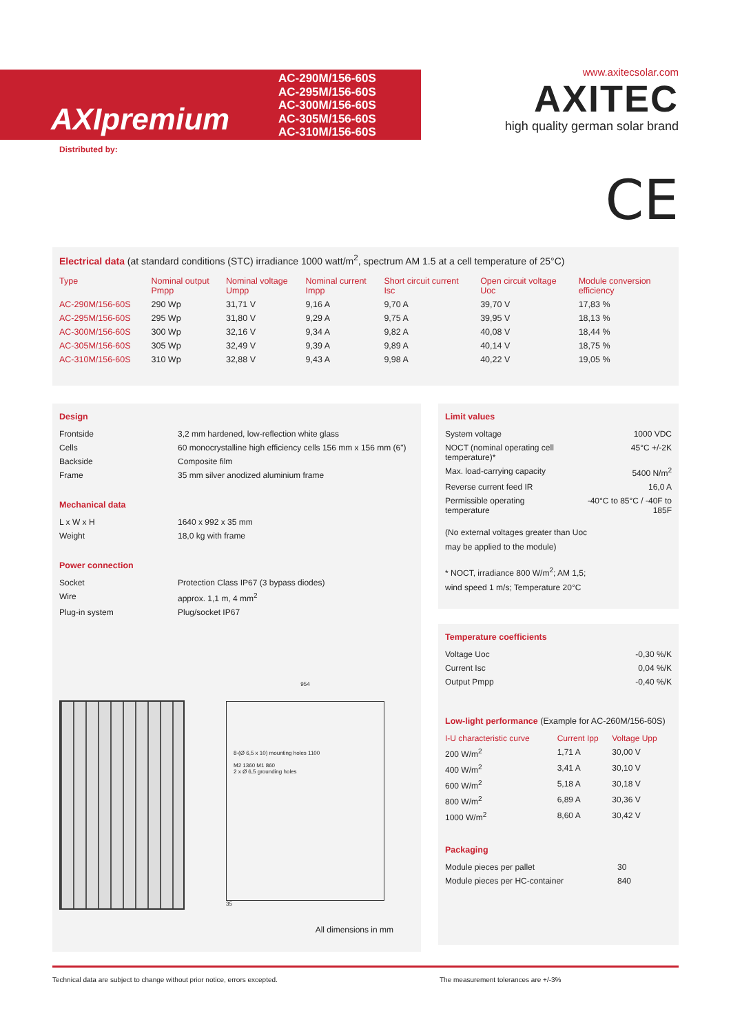AXIpremium
AC-290M/156-60S
AC-295M/156-60S
AC-300M/156-60S
AC-305M/156-60S
AC-310M/156-60S
www.axitecsolar.com
AXITEC
high quality german solar brand
Distributed by:
CE
Electrical data (at standard conditions (STC) irradiance 1000 watt/m<sup>2</sup>, spectrum AM 1.5 at a cell temperature of 25°C)
| Type | Nominal output Pmpp | Nominal voltage Umpp | Nominal current Impp | Short circuit current Isc | Open circuit voltage Uoc | Module conversion efficiency |
| --- | --- | --- | --- | --- | --- | --- |
| AC-290M/156-60S | 290 Wp | 31,71 V | 9,16 A | 9,70 A | 39,70 V | 17,83 % |
| AC-295M/156-60S | 295 Wp | 31,80 V | 9,29 A | 9,75 A | 39,95 V | 18,13 % |
| AC-300M/156-60S | 300 Wp | 32,16 V | 9,34 A | 9,82 A | 40,08 V | 18,44 % |
| AC-305M/156-60S | 305 Wp | 32,49 V | 9,39 A | 9,89 A | 40,14 V | 18,75 % |
| AC-310M/156-60S | 310 Wp | 32,88 V | 9,43 A | 9,98 A | 40,22 V | 19,05 % |
Design
| Frontside | 3,2 mm hardened, low-reflection white glass |
| Cells | 60 monocrystalline high efficiency cells 156 mm x 156 mm (6") |
| Backside | Composite film |
| Frame | 35 mm silver anodized aluminium frame |
Mechanical data
| L x W x H | 1640 x 992 x 35 mm |
| Weight | 18,0 kg with frame |
Power connection
| Socket | Protection Class IP67 (3 bypass diodes) |
| Wire | approx. 1,1 m, 4 mm<sup>2</sup> |
| Plug-in system | Plug/socket IP67 |
954
8-(Ø 6,5 x 10) mounting holes 1100
M2 1360 M1 860
2 x Ø 6,5 grounding holes
35
All dimensions in mm
Limit values
| System voltage | 1000 VDC |
| NOCT (nominal operating cell temperature)* | 45°C +/-2K |
| Max. load-carrying capacity | 5400 N/m<sup>2</sup> |
| Reverse current feed IR | 16,0 A |
| Permissible operating temperature | -40°C to 85°C / -40F to 185F |
(No external voltages greater than Uoc
may be applied to the module)
* NOCT, irradiance 800 W/m<sup>2</sup>; AM 1,5;
wind speed 1 m/s; Temperature 20°C
Temperature coefficients
| Voltage Uoc | -0,30 %/K |
| Current Isc | 0,04 %/K |
| Output Pmpp | -0,40 %/K |
Low-light performance (Example for AC-260M/156-60S)
| I-U characteristic curve | Current Ipp | Voltage Upp |
| --- | --- | --- |
| 200 W/m<sup>2</sup> | 1,71 A | 30,00 V |
| 400 W/m<sup>2</sup> | 3,41 A | 30,10 V |
| 600 W/m<sup>2</sup> | 5,18 A | 30,18 V |
| 800 W/m<sup>2</sup> | 6,89 A | 30,36 V |
| 1000 W/m<sup>2</sup> | 8,60 A | 30,42 V |
Packaging
| Module pieces per pallet | 30 |
| Module pieces per HC-container | 840 |
Technical data are subject to change without prior notice, errors excepted. The measurement tolerances are +/-3%